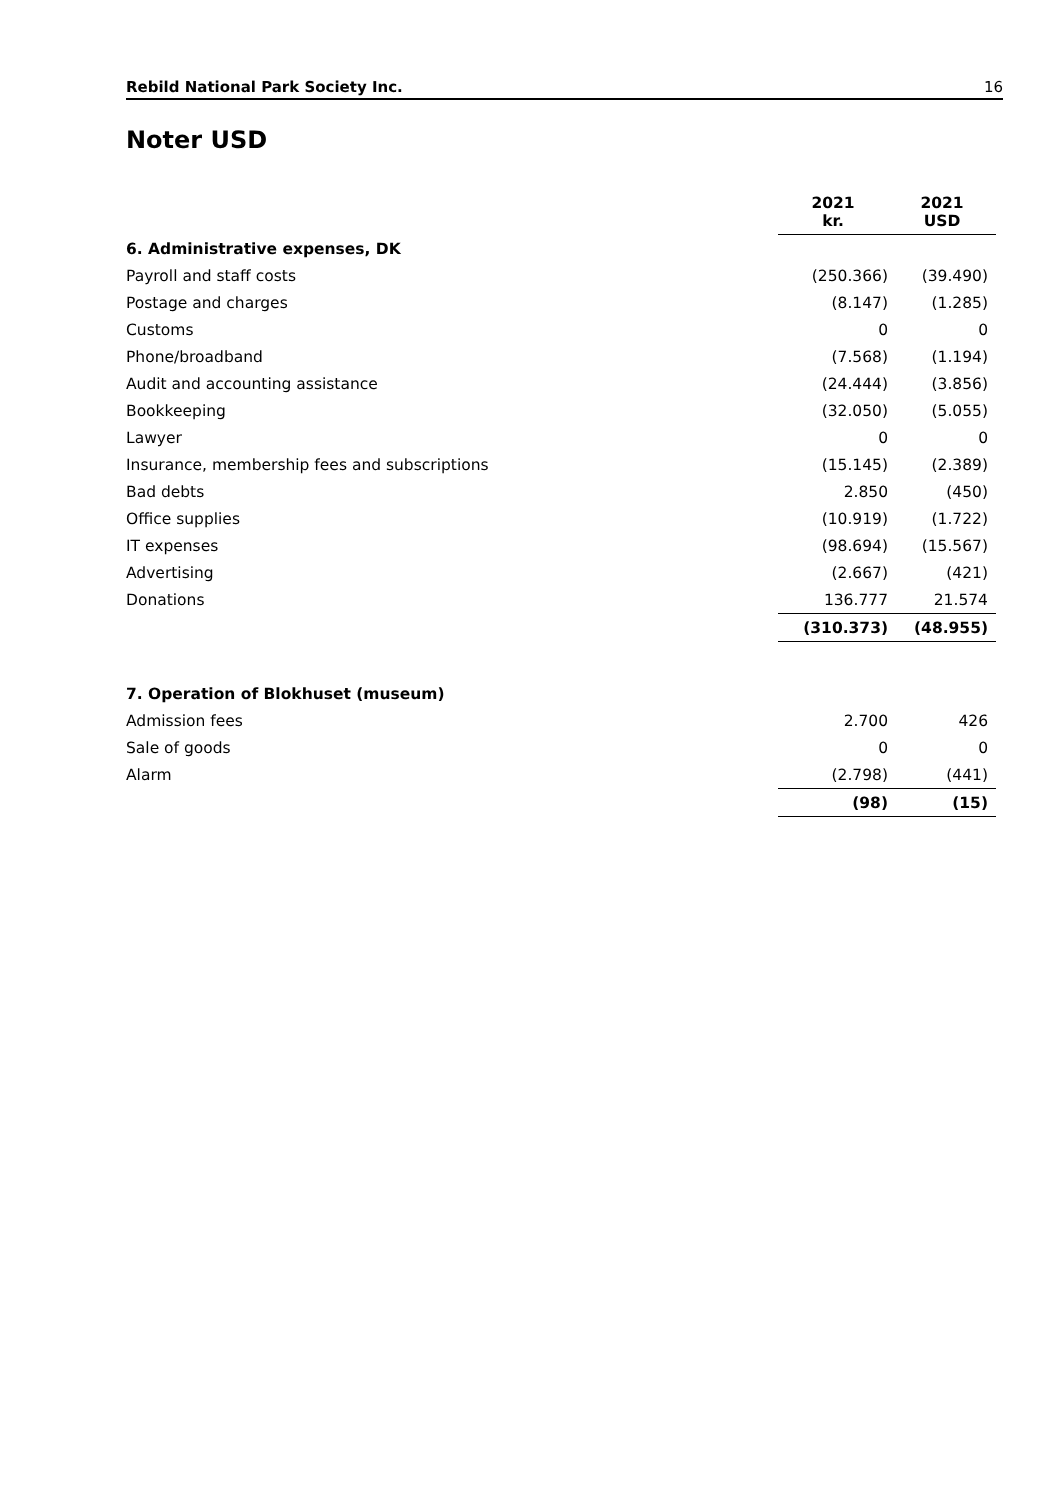Rebild National Park Society Inc. 16
Noter USD
| | 2021 kr. | 2021 USD |
| --- | --- | --- |
| 6. Administrative expenses, DK | | |
| Payroll and staff costs | (250.366) | (39.490) |
| Postage and charges | (8.147) | (1.285) |
| Customs | 0 | 0 |
| Phone/broadband | (7.568) | (1.194) |
| Audit and accounting assistance | (24.444) | (3.856) |
| Bookkeeping | (32.050) | (5.055) |
| Lawyer | 0 | 0 |
| Insurance, membership fees and subscriptions | (15.145) | (2.389) |
| Bad debts | 2.850 | (450) |
| Office supplies | (10.919) | (1.722) |
| IT expenses | (98.694) | (15.567) |
| Advertising | (2.667) | (421) |
| Donations | 136.777 | 21.574 |
| | (310.373) | (48.955) |
| 7. Operation of Blokhuset (museum) | | |
| Admission fees | 2.700 | 426 |
| Sale of goods | 0 | 0 |
| Alarm | (2.798) | (441) |
| | (98) | (15) |